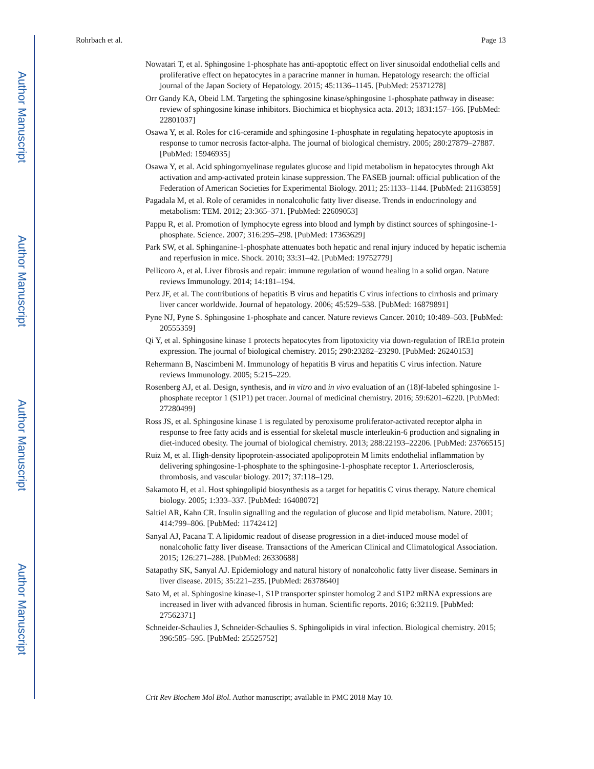Author Manuscript
Author Manuscript
Author Manuscript
Author Manuscript
Rohrbach et al. Page 13
Nowatari T, et al. Sphingosine 1-phosphate has anti-apoptotic effect on liver sinusoidal endothelial cells and proliferative effect on hepatocytes in a paracrine manner in human. Hepatology research: the official journal of the Japan Society of Hepatology. 2015; 45:1136–1145. [PubMed: 25371278]
Orr Gandy KA, Obeid LM. Targeting the sphingosine kinase/sphingosine 1-phosphate pathway in disease: review of sphingosine kinase inhibitors. Biochimica et biophysica acta. 2013; 1831:157–166. [PubMed: 22801037]
Osawa Y, et al. Roles for c16-ceramide and sphingosine 1-phosphate in regulating hepatocyte apoptosis in response to tumor necrosis factor-alpha. The journal of biological chemistry. 2005; 280:27879–27887. [PubMed: 15946935]
Osawa Y, et al. Acid sphingomyelinase regulates glucose and lipid metabolism in hepatocytes through Akt activation and amp-activated protein kinase suppression. The FASEB journal: official publication of the Federation of American Societies for Experimental Biology. 2011; 25:1133–1144. [PubMed: 21163859]
Pagadala M, et al. Role of ceramides in nonalcoholic fatty liver disease. Trends in endocrinology and metabolism: TEM. 2012; 23:365–371. [PubMed: 22609053]
Pappu R, et al. Promotion of lymphocyte egress into blood and lymph by distinct sources of sphingosine-1-phosphate. Science. 2007; 316:295–298. [PubMed: 17363629]
Park SW, et al. Sphinganine-1-phosphate attenuates both hepatic and renal injury induced by hepatic ischemia and reperfusion in mice. Shock. 2010; 33:31–42. [PubMed: 19752779]
Pellicoro A, et al. Liver fibrosis and repair: immune regulation of wound healing in a solid organ. Nature reviews Immunology. 2014; 14:181–194.
Perz JF, et al. The contributions of hepatitis B virus and hepatitis C virus infections to cirrhosis and primary liver cancer worldwide. Journal of hepatology. 2006; 45:529–538. [PubMed: 16879891]
Pyne NJ, Pyne S. Sphingosine 1-phosphate and cancer. Nature reviews Cancer. 2010; 10:489–503. [PubMed: 20555359]
Qi Y, et al. Sphingosine kinase 1 protects hepatocytes from lipotoxicity via down-regulation of IRE1α protein expression. The journal of biological chemistry. 2015; 290:23282–23290. [PubMed: 26240153]
Rehermann B, Nascimbeni M. Immunology of hepatitis B virus and hepatitis C virus infection. Nature reviews Immunology. 2005; 5:215–229.
Rosenberg AJ, et al. Design, synthesis, and in vitro and in vivo evaluation of an (18)f-labeled sphingosine 1-phosphate receptor 1 (S1P1) pet tracer. Journal of medicinal chemistry. 2016; 59:6201–6220. [PubMed: 27280499]
Ross JS, et al. Sphingosine kinase 1 is regulated by peroxisome proliferator-activated receptor alpha in response to free fatty acids and is essential for skeletal muscle interleukin-6 production and signaling in diet-induced obesity. The journal of biological chemistry. 2013; 288:22193–22206. [PubMed: 23766515]
Ruiz M, et al. High-density lipoprotein-associated apolipoprotein M limits endothelial inflammation by delivering sphingosine-1-phosphate to the sphingosine-1-phosphate receptor 1. Arteriosclerosis, thrombosis, and vascular biology. 2017; 37:118–129.
Sakamoto H, et al. Host sphingolipid biosynthesis as a target for hepatitis C virus therapy. Nature chemical biology. 2005; 1:333–337. [PubMed: 16408072]
Saltiel AR, Kahn CR. Insulin signalling and the regulation of glucose and lipid metabolism. Nature. 2001; 414:799–806. [PubMed: 11742412]
Sanyal AJ, Pacana T. A lipidomic readout of disease progression in a diet-induced mouse model of nonalcoholic fatty liver disease. Transactions of the American Clinical and Climatological Association. 2015; 126:271–288. [PubMed: 26330688]
Satapathy SK, Sanyal AJ. Epidemiology and natural history of nonalcoholic fatty liver disease. Seminars in liver disease. 2015; 35:221–235. [PubMed: 26378640]
Sato M, et al. Sphingosine kinase-1, S1P transporter spinster homolog 2 and S1P2 mRNA expressions are increased in liver with advanced fibrosis in human. Scientific reports. 2016; 6:32119. [PubMed: 27562371]
Schneider-Schaulies J, Schneider-Schaulies S. Sphingolipids in viral infection. Biological chemistry. 2015; 396:585–595. [PubMed: 25525752]
Crit Rev Biochem Mol Biol. Author manuscript; available in PMC 2018 May 10.